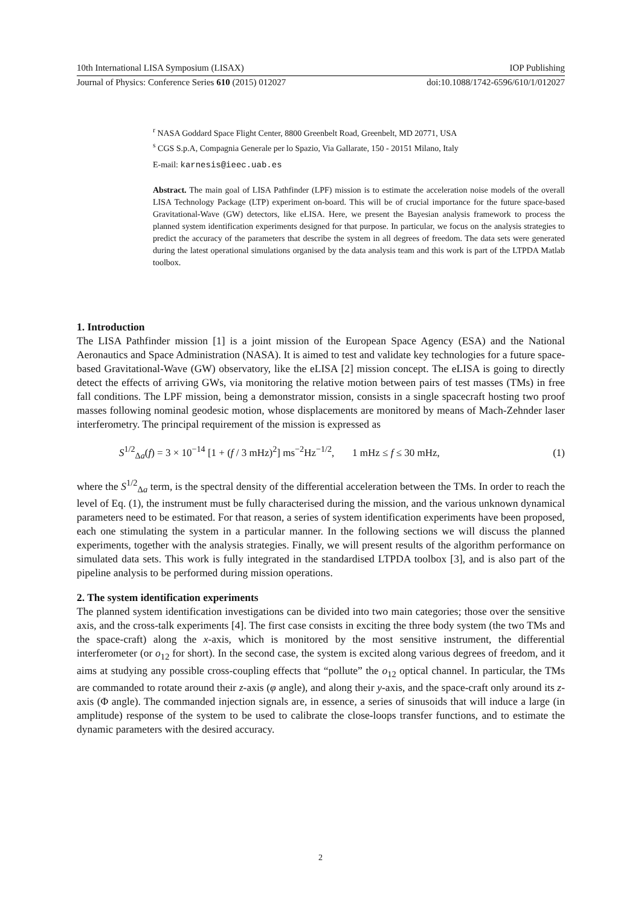10th International LISA Symposium (LISAX) IOP Publishing
Journal of Physics: Conference Series 610 (2015) 012027 doi:10.1088/1742-6596/610/1/012027
<sup>r</sup> NASA Goddard Space Flight Center, 8800 Greenbelt Road, Greenbelt, MD 20771, USA
<sup>s</sup> CGS S.p.A, Compagnia Generale per lo Spazio, Via Gallarate, 150 - 20151 Milano, Italy
E-mail: karnesis@ieec.uab.es
Abstract. The main goal of LISA Pathfinder (LPF) mission is to estimate the acceleration noise models of the overall LISA Technology Package (LTP) experiment on-board. This will be of crucial importance for the future space-based Gravitational-Wave (GW) detectors, like eLISA. Here, we present the Bayesian analysis framework to process the planned system identification experiments designed for that purpose. In particular, we focus on the analysis strategies to predict the accuracy of the parameters that describe the system in all degrees of freedom. The data sets were generated during the latest operational simulations organised by the data analysis team and this work is part of the LTPDA Matlab toolbox.
1. Introduction
The LISA Pathfinder mission [1] is a joint mission of the European Space Agency (ESA) and the National Aeronautics and Space Administration (NASA). It is aimed to test and validate key technologies for a future space-based Gravitational-Wave (GW) observatory, like the eLISA [2] mission concept. The eLISA is going to directly detect the effects of arriving GWs, via monitoring the relative motion between pairs of test masses (TMs) in free fall conditions. The LPF mission, being a demonstrator mission, consists in a single spacecraft hosting two proof masses following nominal geodesic motion, whose displacements are monitored by means of Mach-Zehnder laser interferometry. The principal requirement of the mission is expressed as
S<sup>1/2</sup><sub>Δa</sub>(f) = 3 × 10<sup>−14</sup> [1 + (f / 3 mHz)<sup>2</sup>] ms<sup>−2</sup>Hz<sup>−1/2</sup>, 1 mHz ≤ f ≤ 30 mHz, (1)
where the S<sup>1/2</sup><sub>Δa</sub> term, is the spectral density of the differential acceleration between the TMs. In order to reach the level of Eq. (1), the instrument must be fully characterised during the mission, and the various unknown dynamical parameters need to be estimated. For that reason, a series of system identification experiments have been proposed, each one stimulating the system in a particular manner. In the following sections we will discuss the planned experiments, together with the analysis strategies. Finally, we will present results of the algorithm performance on simulated data sets. This work is fully integrated in the standardised LTPDA toolbox [3], and is also part of the pipeline analysis to be performed during mission operations.
2. The system identification experiments
The planned system identification investigations can be divided into two main categories; those over the sensitive axis, and the cross-talk experiments [4]. The first case consists in exciting the three body system (the two TMs and the space-craft) along the x-axis, which is monitored by the most sensitive instrument, the differential interferometer (or o<sub>12</sub> for short). In the second case, the system is excited along various degrees of freedom, and it aims at studying any possible cross-coupling effects that “pollute” the o<sub>12</sub> optical channel. In particular, the TMs are commanded to rotate around their z-axis (φ angle), and along their y-axis, and the space-craft only around its z-axis (Φ angle). The commanded injection signals are, in essence, a series of sinusoids that will induce a large (in amplitude) response of the system to be used to calibrate the close-loops transfer functions, and to estimate the dynamic parameters with the desired accuracy.
2